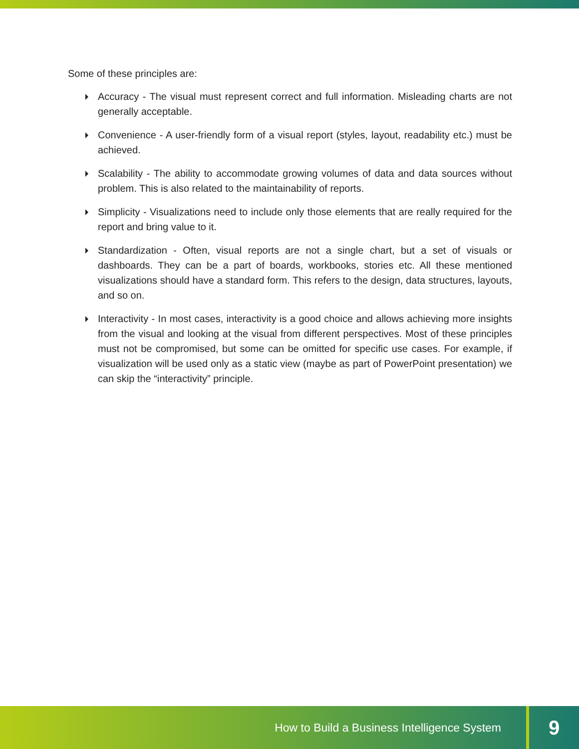Some of these principles are:
Accuracy - The visual must represent correct and full information. Misleading charts are not generally acceptable.
Convenience - A user-friendly form of a visual report (styles, layout, readability etc.) must be achieved.
Scalability - The ability to accommodate growing volumes of data and data sources without problem. This is also related to the maintainability of reports.
Simplicity - Visualizations need to include only those elements that are really required for the report and bring value to it.
Standardization - Often, visual reports are not a single chart, but a set of visuals or dashboards. They can be a part of boards, workbooks, stories etc. All these mentioned visualizations should have a standard form. This refers to the design, data structures, layouts, and so on.
Interactivity - In most cases, interactivity is a good choice and allows achieving more insights from the visual and looking at the visual from different perspectives. Most of these principles must not be compromised, but some can be omitted for specific use cases. For example, if visualization will be used only as a static view (maybe as part of PowerPoint presentation) we can skip the “interactivity” principle.
How to Build a Business Intelligence System 9